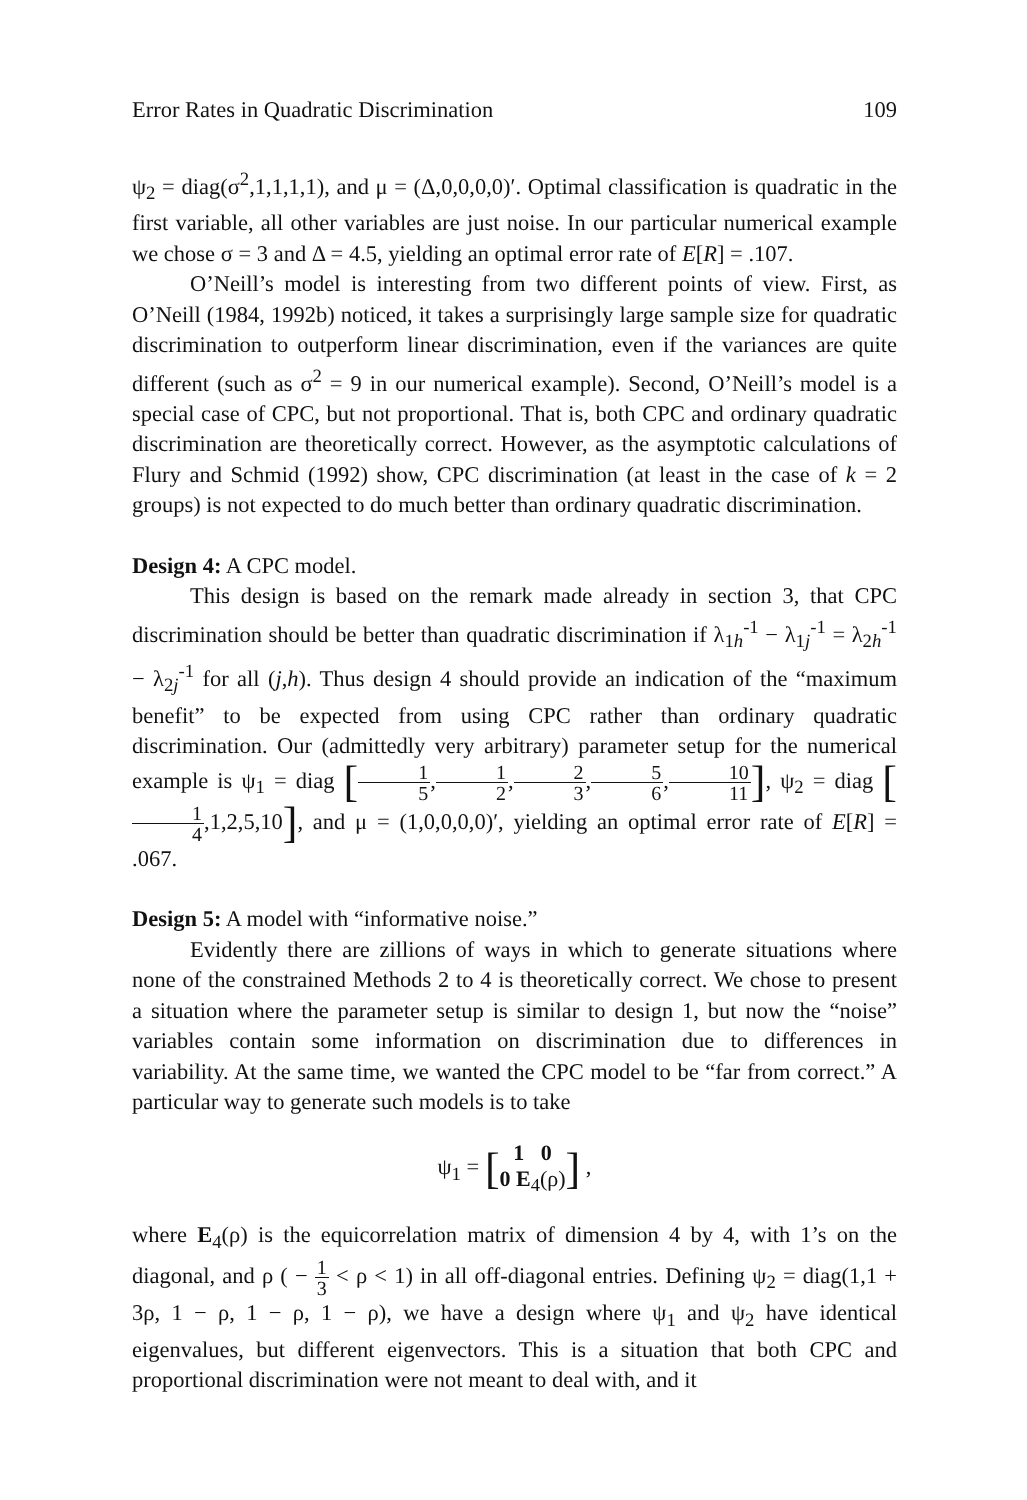Error Rates in Quadratic Discrimination 109
ψ<sub>2</sub> = diag(σ<sup>2</sup>,1,1,1,1), and μ = (Δ,0,0,0,0)′. Optimal classification is quadratic in the first variable, all other variables are just noise. In our particular numerical example we chose σ = 3 and Δ = 4.5, yielding an optimal error rate of E[R] = .107.
O’Neill’s model is interesting from two different points of view. First, as O’Neill (1984, 1992b) noticed, it takes a surprisingly large sample size for quadratic discrimination to outperform linear discrimination, even if the variances are quite different (such as σ<sup>2</sup> = 9 in our numerical example). Second, O’Neill’s model is a special case of CPC, but not proportional. That is, both CPC and ordinary quadratic discrimination are theoretically correct. However, as the asymptotic calculations of Flury and Schmid (1992) show, CPC discrimination (at least in the case of k = 2 groups) is not expected to do much better than ordinary quadratic discrimination.
Design 4: A CPC model.
This design is based on the remark made already in section 3, that CPC discrimination should be better than quadratic discrimination if λ<sub>1h</sub><sup>-1</sup> − λ<sub>1j</sub><sup>-1</sup> = λ<sub>2h</sub><sup>-1</sup> − λ<sub>2j</sub><sup>-1</sup> for all (j,h). Thus design 4 should provide an indication of the “maximum benefit” to be expected from using CPC rather than ordinary quadratic discrimination. Our (admittedly very arbitrary) parameter setup for the numerical example is ψ<sub>1</sub> = diag [1 5,1 2,2 3,5 6,10 11], ψ<sub>2</sub> = diag [1 4,1,2,5,10], and μ = (1,0,0,0,0)′, yielding an optimal error rate of E[R] = .067.
Design 5: A model with “informative noise.”
Evidently there are zillions of ways in which to generate situations where none of the constrained Methods 2 to 4 is theoretically correct. We chose to present a situation where the parameter setup is similar to design 1, but now the “noise” variables contain some information on discrimination due to differences in variability. At the same time, we wanted the CPC model to be “far from correct.” A particular way to generate such models is to take
ψ<sub>1</sub> = [1 0 0 E<sub>4</sub>(ρ)] ,
where E<sub>4</sub>(ρ) is the equicorrelation matrix of dimension 4 by 4, with 1’s on the diagonal, and ρ ( − 1 3 < ρ < 1) in all off-diagonal entries. Defining ψ<sub>2</sub> = diag(1,1 + 3ρ, 1 − ρ, 1 − ρ, 1 − ρ), we have a design where ψ<sub>1</sub> and ψ<sub>2</sub> have identical eigenvalues, but different eigenvectors. This is a situation that both CPC and proportional discrimination were not meant to deal with, and it